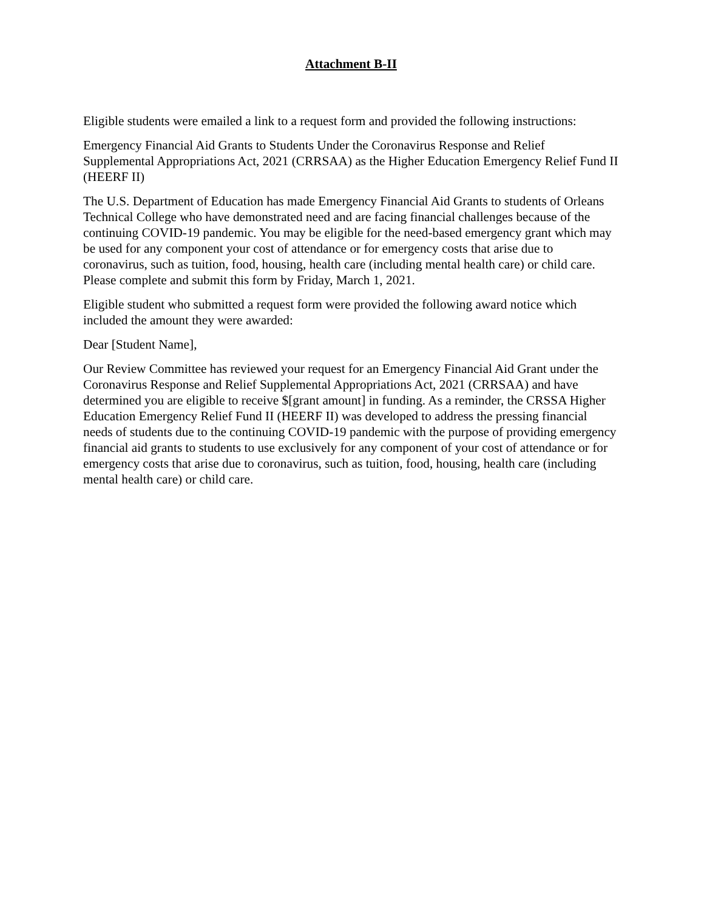Attachment B-II
Eligible students were emailed a link to a request form and provided the following instructions:
Emergency Financial Aid Grants to Students Under the Coronavirus Response and Relief Supplemental Appropriations Act, 2021 (CRRSAA) as the Higher Education Emergency Relief Fund II (HEERF II)
The U.S. Department of Education has made Emergency Financial Aid Grants to students of Orleans Technical College who have demonstrated need and are facing financial challenges because of the continuing COVID-19 pandemic. You may be eligible for the need-based emergency grant which may be used for any component your cost of attendance or for emergency costs that arise due to coronavirus, such as tuition, food, housing, health care (including mental health care) or child care. Please complete and submit this form by Friday, March 1, 2021.
Eligible student who submitted a request form were provided the following award notice which included the amount they were awarded:
Dear [Student Name],
Our Review Committee has reviewed your request for an Emergency Financial Aid Grant under the Coronavirus Response and Relief Supplemental Appropriations Act, 2021 (CRRSAA) and have determined you are eligible to receive $[grant amount] in funding. As a reminder, the CRSSA Higher Education Emergency Relief Fund II (HEERF II) was developed to address the pressing financial needs of students due to the continuing COVID-19 pandemic with the purpose of providing emergency financial aid grants to students to use exclusively for any component of your cost of attendance or for emergency costs that arise due to coronavirus, such as tuition, food, housing, health care (including mental health care) or child care.